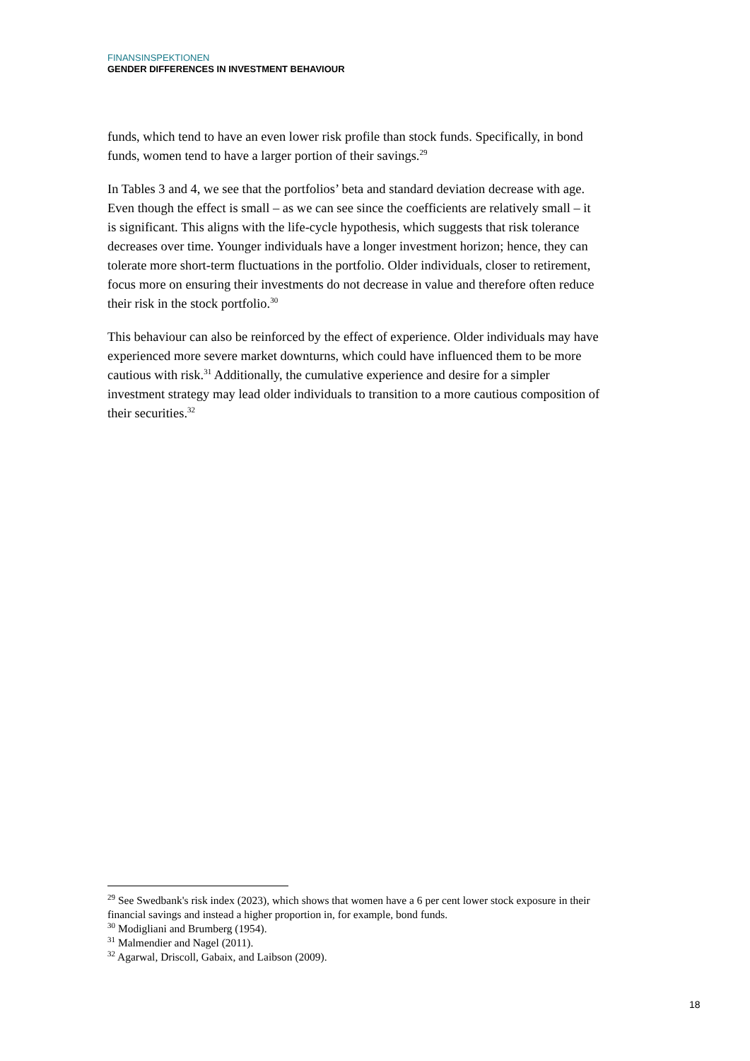FINANSINSPEKTIONEN
GENDER DIFFERENCES IN INVESTMENT BEHAVIOUR
funds, which tend to have an even lower risk profile than stock funds. Specifically, in bond funds, women tend to have a larger portion of their savings.<sup>29</sup>
In Tables 3 and 4, we see that the portfolios’ beta and standard deviation decrease with age. Even though the effect is small – as we can see since the coefficients are relatively small – it is significant. This aligns with the life-cycle hypothesis, which suggests that risk tolerance decreases over time. Younger individuals have a longer investment horizon; hence, they can tolerate more short-term fluctuations in the portfolio. Older individuals, closer to retirement, focus more on ensuring their investments do not decrease in value and therefore often reduce their risk in the stock portfolio.<sup>30</sup>
This behaviour can also be reinforced by the effect of experience. Older individuals may have experienced more severe market downturns, which could have influenced them to be more cautious with risk.<sup>31</sup> Additionally, the cumulative experience and desire for a simpler investment strategy may lead older individuals to transition to a more cautious composition of their securities.<sup>32</sup>
<sup>29</sup> See Swedbank's risk index (2023), which shows that women have a 6 per cent lower stock exposure in their financial savings and instead a higher proportion in, for example, bond funds.
<sup>30</sup> Modigliani and Brumberg (1954).
<sup>31</sup> Malmendier and Nagel (2011).
<sup>32</sup> Agarwal, Driscoll, Gabaix, and Laibson (2009).
18